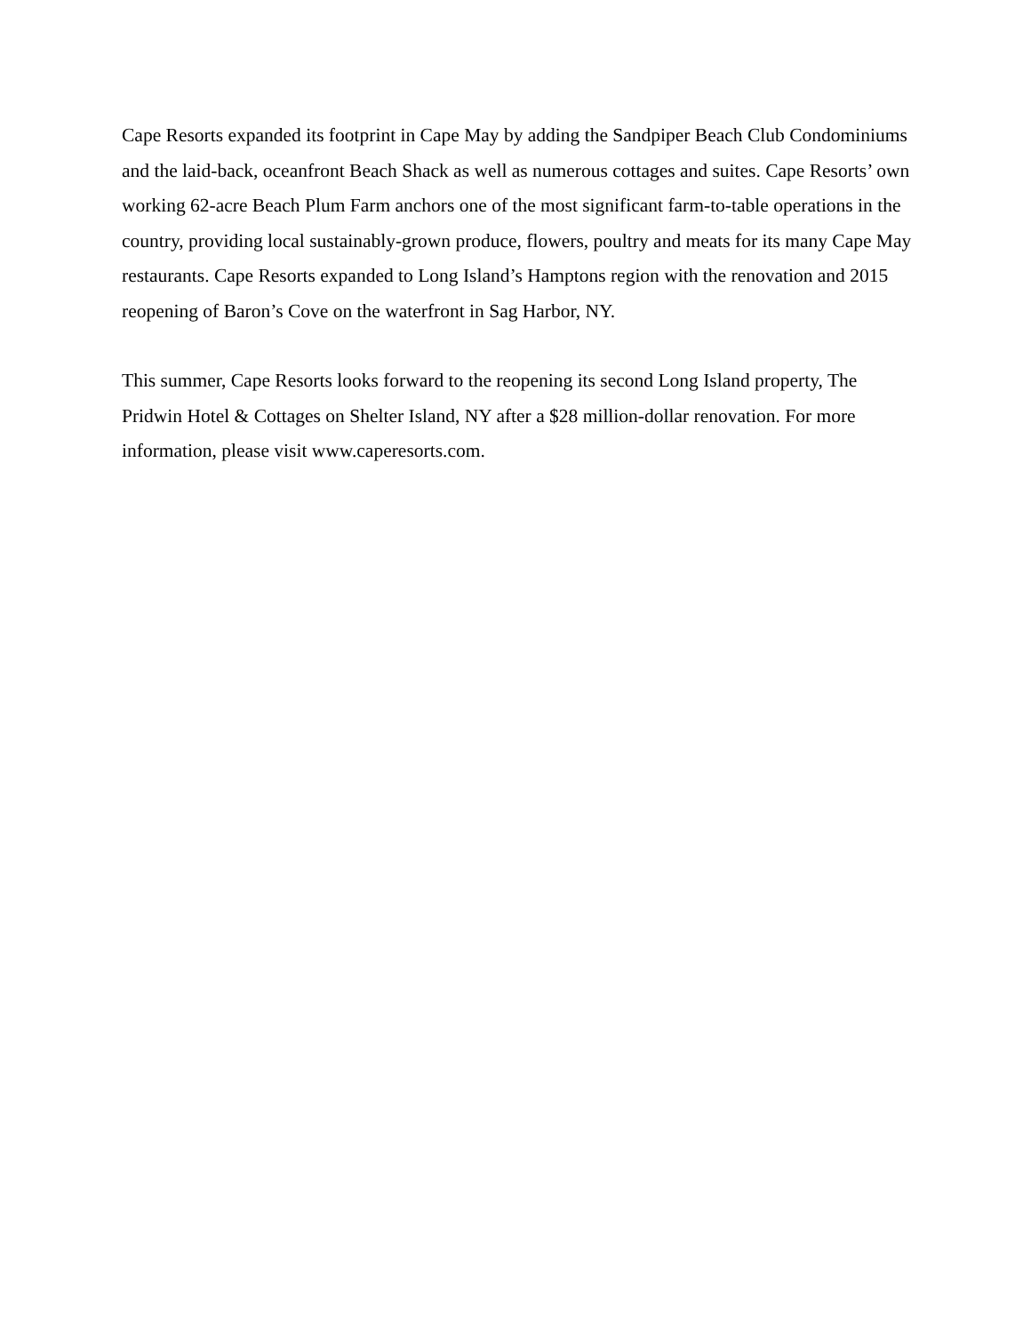Cape Resorts expanded its footprint in Cape May by adding the Sandpiper Beach Club Condominiums and the laid-back, oceanfront Beach Shack as well as numerous cottages and suites. Cape Resorts’ own working 62-acre Beach Plum Farm anchors one of the most significant farm-to-table operations in the country, providing local sustainably-grown produce, flowers, poultry and meats for its many Cape May restaurants. Cape Resorts expanded to Long Island’s Hamptons region with the renovation and 2015 reopening of Baron’s Cove on the waterfront in Sag Harbor, NY.
This summer, Cape Resorts looks forward to the reopening its second Long Island property, The Pridwin Hotel & Cottages on Shelter Island, NY after a $28 million-dollar renovation. For more information, please visit www.caperesorts.com.